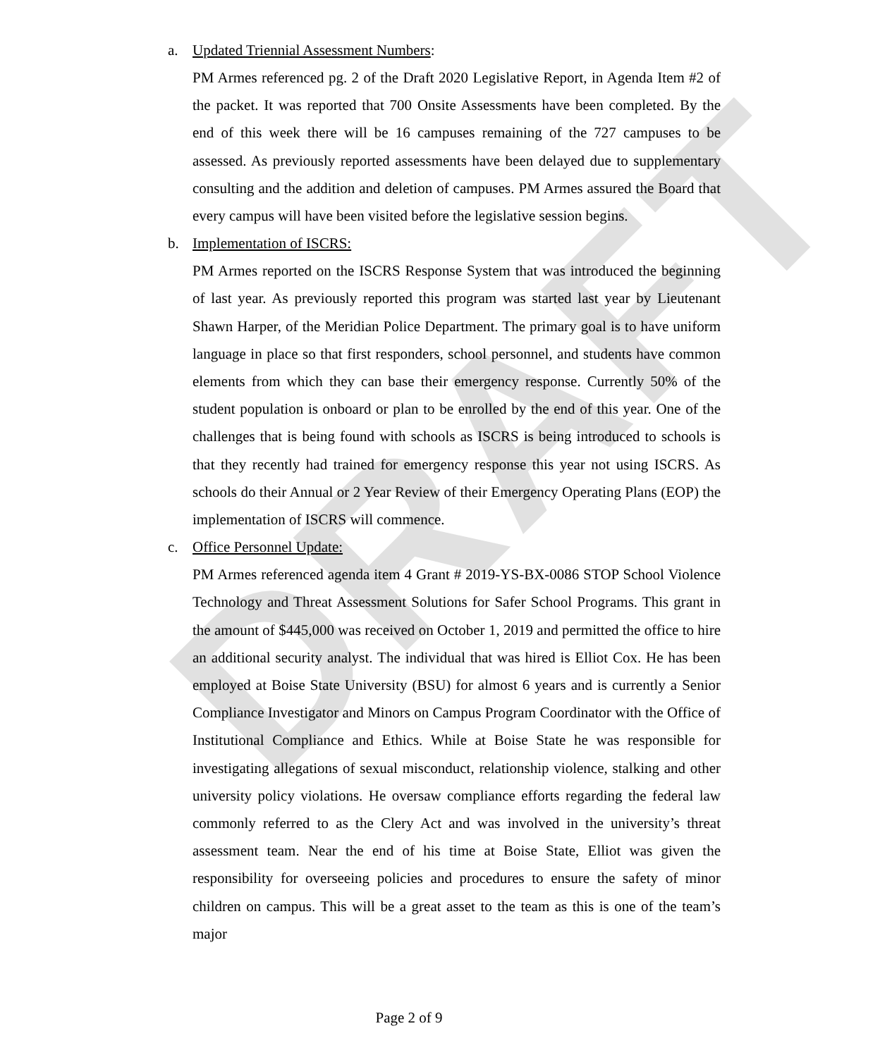DRAFT
a. Updated Triennial Assessment Numbers:
PM Armes referenced pg. 2 of the Draft 2020 Legislative Report, in Agenda Item #2 of the packet. It was reported that 700 Onsite Assessments have been completed. By the end of this week there will be 16 campuses remaining of the 727 campuses to be assessed. As previously reported assessments have been delayed due to supplementary consulting and the addition and deletion of campuses. PM Armes assured the Board that every campus will have been visited before the legislative session begins.
b. Implementation of ISCRS:
PM Armes reported on the ISCRS Response System that was introduced the beginning of last year. As previously reported this program was started last year by Lieutenant Shawn Harper, of the Meridian Police Department. The primary goal is to have uniform language in place so that first responders, school personnel, and students have common elements from which they can base their emergency response. Currently 50% of the student population is onboard or plan to be enrolled by the end of this year. One of the challenges that is being found with schools as ISCRS is being introduced to schools is that they recently had trained for emergency response this year not using ISCRS. As schools do their Annual or 2 Year Review of their Emergency Operating Plans (EOP) the implementation of ISCRS will commence.
c. Office Personnel Update:
PM Armes referenced agenda item 4 Grant # 2019-YS-BX-0086 STOP School Violence Technology and Threat Assessment Solutions for Safer School Programs. This grant in the amount of $445,000 was received on October 1, 2019 and permitted the office to hire an additional security analyst. The individual that was hired is Elliot Cox. He has been employed at Boise State University (BSU) for almost 6 years and is currently a Senior Compliance Investigator and Minors on Campus Program Coordinator with the Office of Institutional Compliance and Ethics. While at Boise State he was responsible for investigating allegations of sexual misconduct, relationship violence, stalking and other university policy violations. He oversaw compliance efforts regarding the federal law commonly referred to as the Clery Act and was involved in the university’s threat assessment team. Near the end of his time at Boise State, Elliot was given the responsibility for overseeing policies and procedures to ensure the safety of minor children on campus. This will be a great asset to the team as this is one of the team’s major
Page 2 of 9